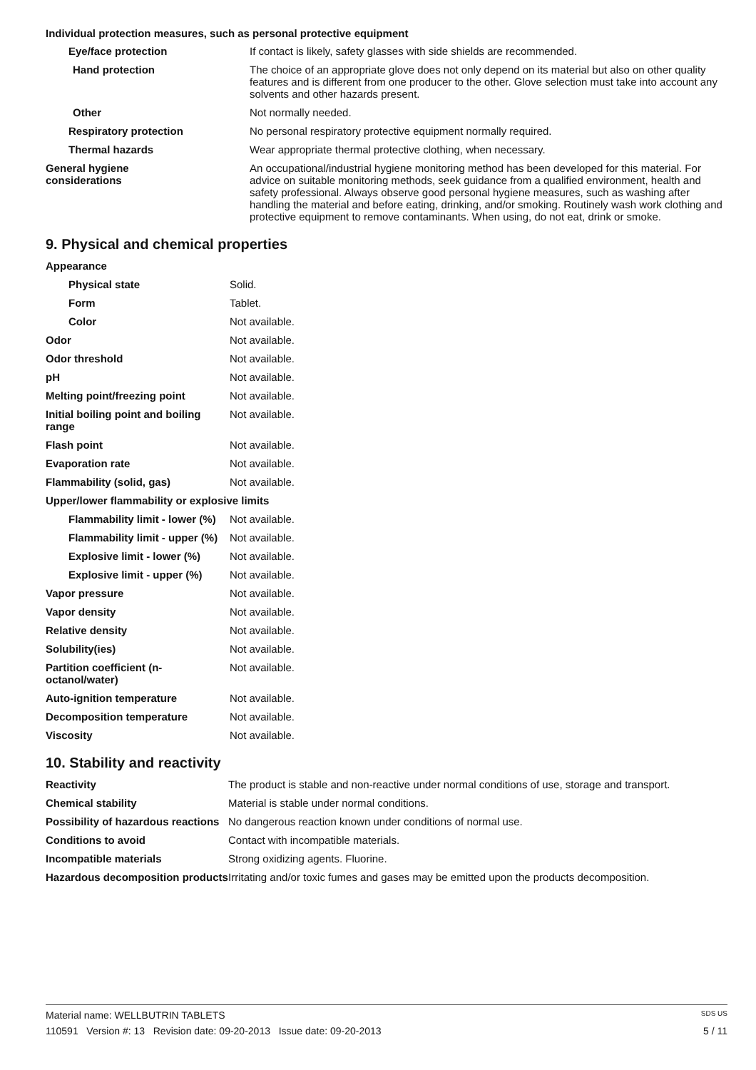Individual protection measures, such as personal protective equipment
| Eye/face protection | If contact is likely, safety glasses with side shields are recommended. |
| Hand protection | The choice of an appropriate glove does not only depend on its material but also on other quality features and is different from one producer to the other. Glove selection must take into account any solvents and other hazards present. |
| Other | Not normally needed. |
| Respiratory protection | No personal respiratory protective equipment normally required. |
| Thermal hazards | Wear appropriate thermal protective clothing, when necessary. |
| General hygiene considerations | An occupational/industrial hygiene monitoring method has been developed for this material. For advice on suitable monitoring methods, seek guidance from a qualified environment, health and safety professional. Always observe good personal hygiene measures, such as washing after handling the material and before eating, drinking, and/or smoking. Routinely wash work clothing and protective equipment to remove contaminants. When using, do not eat, drink or smoke. |
9. Physical and chemical properties
| Appearance | |
| Physical state | Solid. |
| Form | Tablet. |
| Color | Not available. |
| Odor | Not available. |
| Odor threshold | Not available. |
| pH | Not available. |
| Melting point/freezing point | Not available. |
| Initial boiling point and boiling range | Not available. |
| Flash point | Not available. |
| Evaporation rate | Not available. |
| Flammability (solid, gas) | Not available. |
| Upper/lower flammability or explosive limits | |
| Flammability limit - lower (%) | Not available. |
| Flammability limit - upper (%) | Not available. |
| Explosive limit - lower (%) | Not available. |
| Explosive limit - upper (%) | Not available. |
| Vapor pressure | Not available. |
| Vapor density | Not available. |
| Relative density | Not available. |
| Solubility(ies) | Not available. |
| Partition coefficient (n-octanol/water) | Not available. |
| Auto-ignition temperature | Not available. |
| Decomposition temperature | Not available. |
| Viscosity | Not available. |
10. Stability and reactivity
| Reactivity | The product is stable and non-reactive under normal conditions of use, storage and transport. |
| Chemical stability | Material is stable under normal conditions. |
| Possibility of hazardous reactions | No dangerous reaction known under conditions of normal use. |
| Conditions to avoid | Contact with incompatible materials. |
| Incompatible materials | Strong oxidizing agents. Fluorine. |
| Hazardous decomposition products | Irritating and/or toxic fumes and gases may be emitted upon the products decomposition. |
Material name: WELLBUTRIN TABLETS SDS US
110591 Version #: 13 Revision date: 09-20-2013 Issue date: 09-20-2013 5 / 11